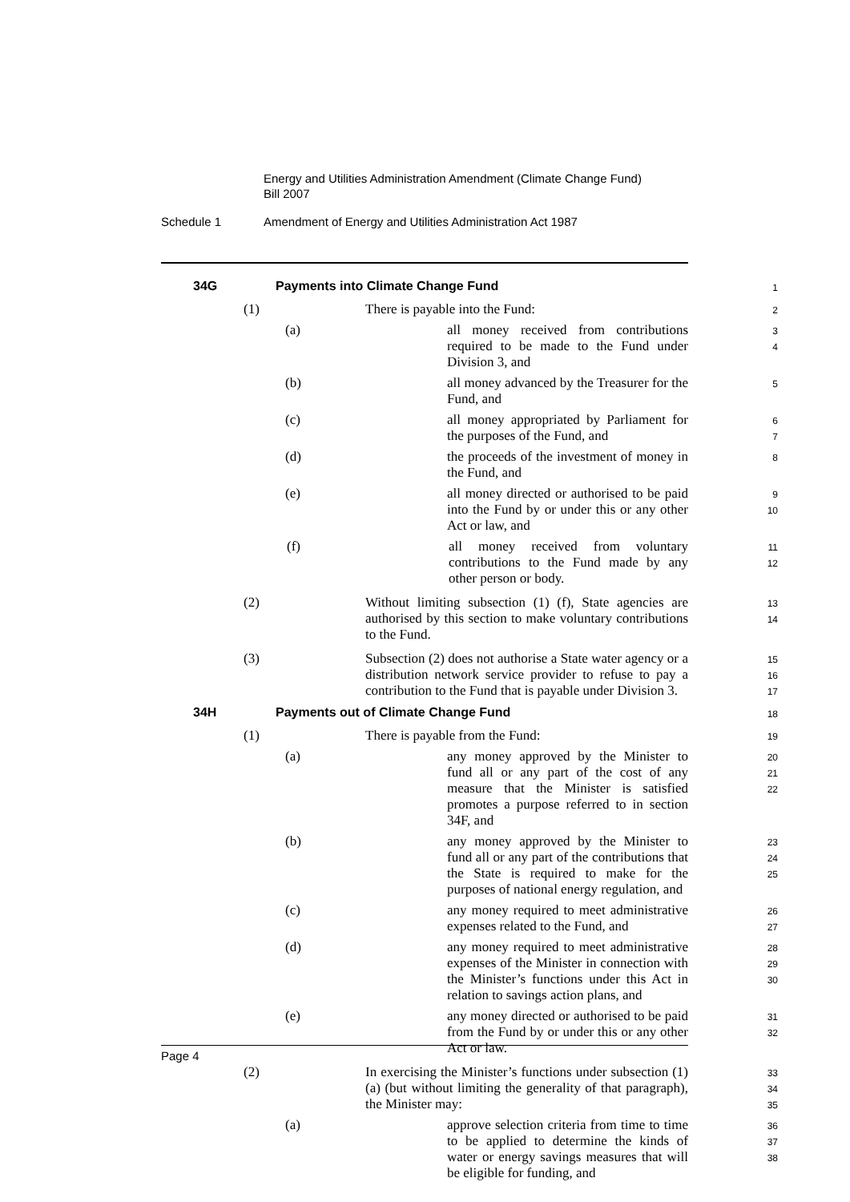Energy and Utilities Administration Amendment (Climate Change Fund)
Bill 2007
Schedule 1 Amendment of Energy and Utilities Administration Act 1987
34G Payments into Climate Change Fund
1
(1) There is payable into the Fund:
2
(a) all money received from contributions required to be made to the Fund under Division 3, and
3
4
(b) all money advanced by the Treasurer for the Fund, and
5
(c) all money appropriated by Parliament for the purposes of the Fund, and
6
7
(d) the proceeds of the investment of money in the Fund, and
8
(e) all money directed or authorised to be paid into the Fund by or under this or any other Act or law, and
9
10
(f) all money received from voluntary contributions to the Fund made by any other person or body.
11
12
(2) Without limiting subsection (1) (f), State agencies are authorised by this section to make voluntary contributions to the Fund.
13
14
(3) Subsection (2) does not authorise a State water agency or a distribution network service provider to refuse to pay a contribution to the Fund that is payable under Division 3.
15
16
17
34H Payments out of Climate Change Fund
18
(1) There is payable from the Fund:
19
(a) any money approved by the Minister to fund all or any part of the cost of any measure that the Minister is satisfied promotes a purpose referred to in section 34F, and
20
21
22
(b) any money approved by the Minister to fund all or any part of the contributions that the State is required to make for the purposes of national energy regulation, and
23
24
25
(c) any money required to meet administrative expenses related to the Fund, and
26
27
(d) any money required to meet administrative expenses of the Minister in connection with the Minister’s functions under this Act in relation to savings action plans, and
28
29
30
(e) any money directed or authorised to be paid from the Fund by or under this or any other Act or law.
31
32
(2) In exercising the Minister’s functions under subsection (1) (a) (but without limiting the generality of that paragraph), the Minister may:
33
34
35
(a) approve selection criteria from time to time to be applied to determine the kinds of water or energy savings measures that will be eligible for funding, and
36
37
38
Page 4